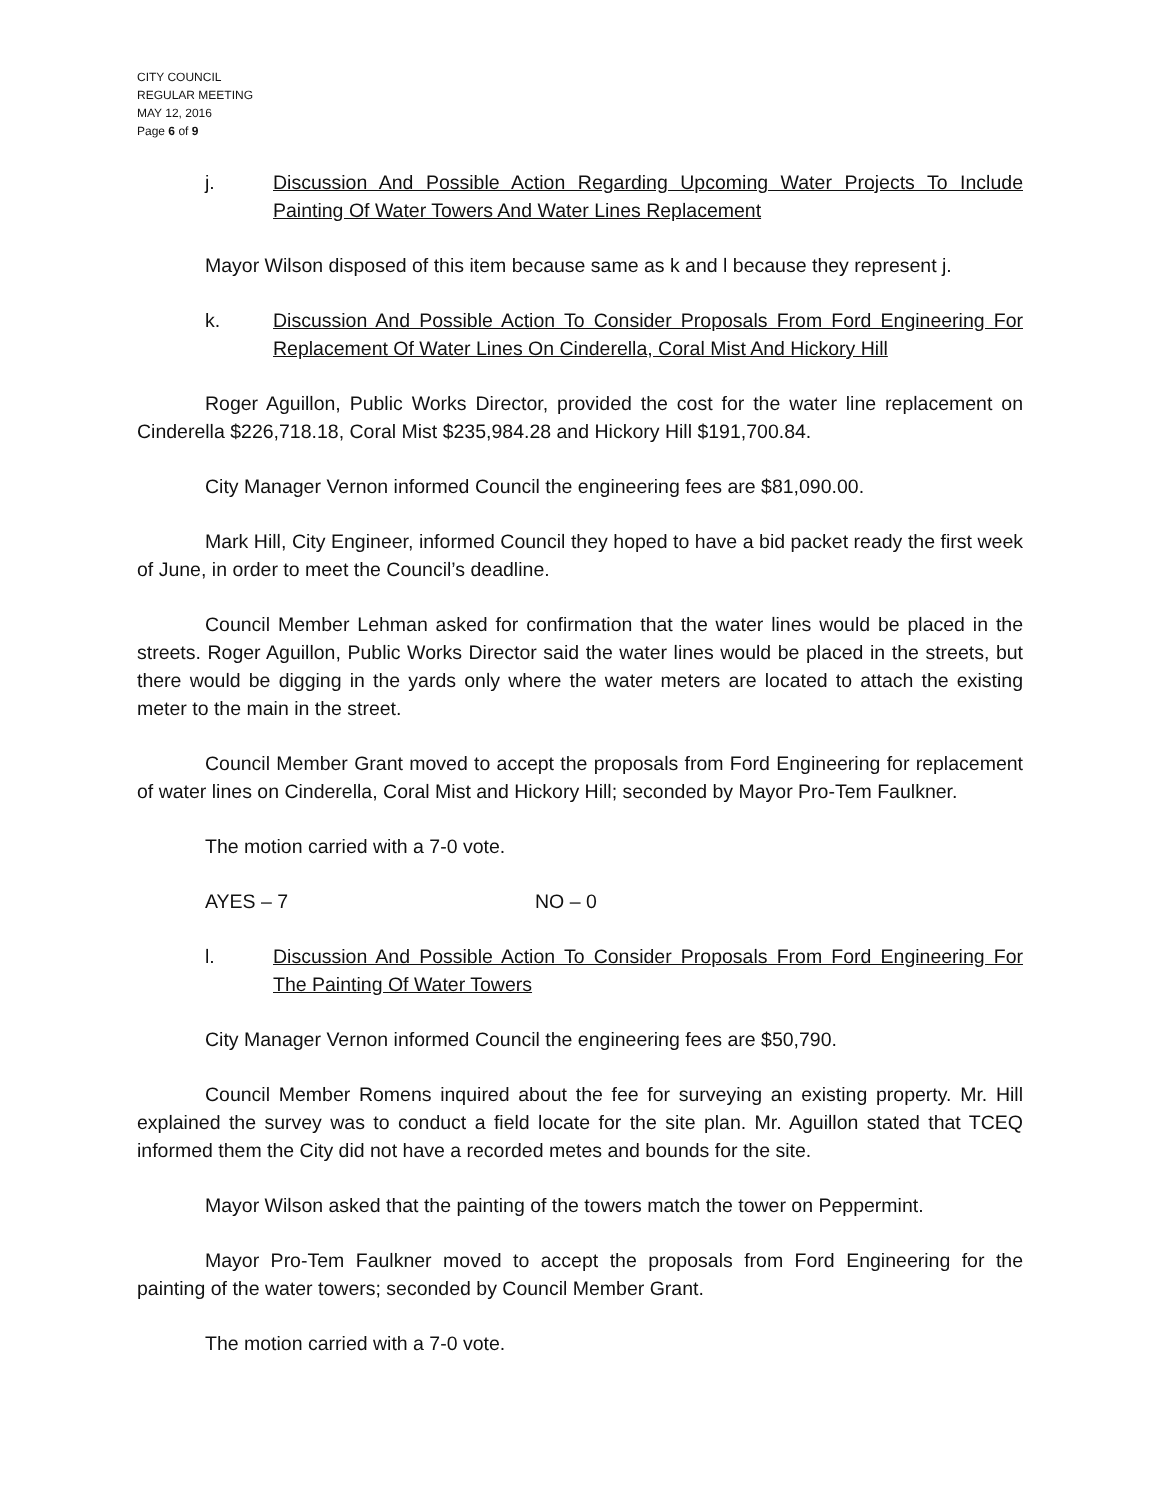CITY COUNCIL
REGULAR MEETING
MAY 12, 2016
Page 6 of 9
j. Discussion And Possible Action Regarding Upcoming Water Projects To Include Painting Of Water Towers And Water Lines Replacement
Mayor Wilson disposed of this item because same as k and l because they represent j.
k. Discussion And Possible Action To Consider Proposals From Ford Engineering For Replacement Of Water Lines On Cinderella, Coral Mist And Hickory Hill
Roger Aguillon, Public Works Director, provided the cost for the water line replacement on Cinderella $226,718.18, Coral Mist $235,984.28 and Hickory Hill $191,700.84.
City Manager Vernon informed Council the engineering fees are $81,090.00.
Mark Hill, City Engineer, informed Council they hoped to have a bid packet ready the first week of June, in order to meet the Council’s deadline.
Council Member Lehman asked for confirmation that the water lines would be placed in the streets. Roger Aguillon, Public Works Director said the water lines would be placed in the streets, but there would be digging in the yards only where the water meters are located to attach the existing meter to the main in the street.
Council Member Grant moved to accept the proposals from Ford Engineering for replacement of water lines on Cinderella, Coral Mist and Hickory Hill; seconded by Mayor Pro-Tem Faulkner.
The motion carried with a 7-0 vote.
AYES – 7 NO – 0
l. Discussion And Possible Action To Consider Proposals From Ford Engineering For The Painting Of Water Towers
City Manager Vernon informed Council the engineering fees are $50,790.
Council Member Romens inquired about the fee for surveying an existing property. Mr. Hill explained the survey was to conduct a field locate for the site plan. Mr. Aguillon stated that TCEQ informed them the City did not have a recorded metes and bounds for the site.
Mayor Wilson asked that the painting of the towers match the tower on Peppermint.
Mayor Pro-Tem Faulkner moved to accept the proposals from Ford Engineering for the painting of the water towers; seconded by Council Member Grant.
The motion carried with a 7-0 vote.